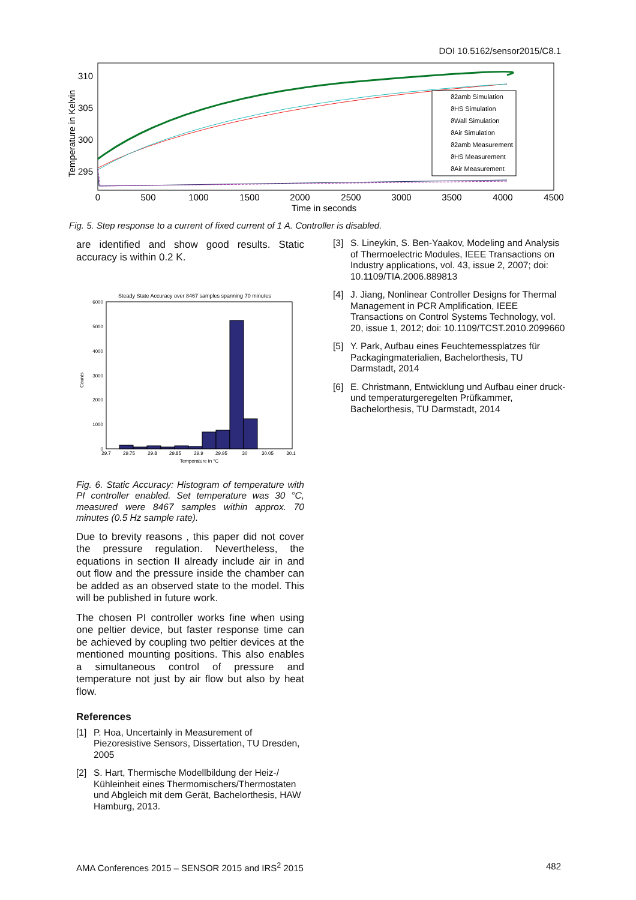DOI 10.5162/sensor2015/C8.1
Temperature in Kelvin
310
305
300
295
ϑ2amb Simulation
ϑHS Simulation
ϑWall Simulation
ϑAir Simulation
ϑ2amb Measurement
ϑHS Measurement
ϑAir Measurement
0
500
1000
1500
2000
2500
3000
3500
4000
4500
Time in seconds
Fig. 5. Step response to a current of fixed current of 1 A. Controller is disabled.
are identified and show good results. Static accuracy is within 0.2 K.
Steady State Accuracy over 8467 samples spanning 70 minutes
6000
5000
4000
3000
2000
1000
0
Counts
29.7
29.75
29.8
29.85
29.9
29.95
30
30.05
30.1
Temperature in °C
Fig. 6. Static Accuracy: Histogram of temperature with PI controller enabled. Set temperature was 30 °C, measured were 8467 samples within approx. 70 minutes (0.5 Hz sample rate).
Due to brevity reasons , this paper did not cover the pressure regulation. Nevertheless, the equations in section II already include air in and out flow and the pressure inside the chamber can be added as an observed state to the model. This will be published in future work.
The chosen PI controller works fine when using one peltier device, but faster response time can be achieved by coupling two peltier devices at the mentioned mounting positions. This also enables a simultaneous control of pressure and temperature not just by air flow but also by heat flow.
References
[1] P. Hoa, Uncertainly in Measurement of Piezoresistive Sensors, Dissertation, TU Dresden, 2005
[2] S. Hart, Thermische Modellbildung der Heiz-/ Kühleinheit eines Thermomischers/Thermostaten und Abgleich mit dem Gerät, Bachelorthesis, HAW Hamburg, 2013.
[3] S. Lineykin, S. Ben-Yaakov, Modeling and Analysis of Thermoelectric Modules, IEEE Transactions on Industry applications, vol. 43, issue 2, 2007; doi: 10.1109/TIA.2006.889813
[4] J. Jiang, Nonlinear Controller Designs for Thermal Management in PCR Amplification, IEEE Transactions on Control Systems Technology, vol. 20, issue 1, 2012; doi: 10.1109/TCST.2010.2099660
[5] Y. Park, Aufbau eines Feuchtemessplatzes für Packagingmaterialien, Bachelorthesis, TU Darmstadt, 2014
[6] E. Christmann, Entwicklung und Aufbau einer druck- und temperaturgeregelten Prüfkammer, Bachelorthesis, TU Darmstadt, 2014
AMA Conferences 2015 – SENSOR 2015 and IRS<sup>2</sup> 2015 482